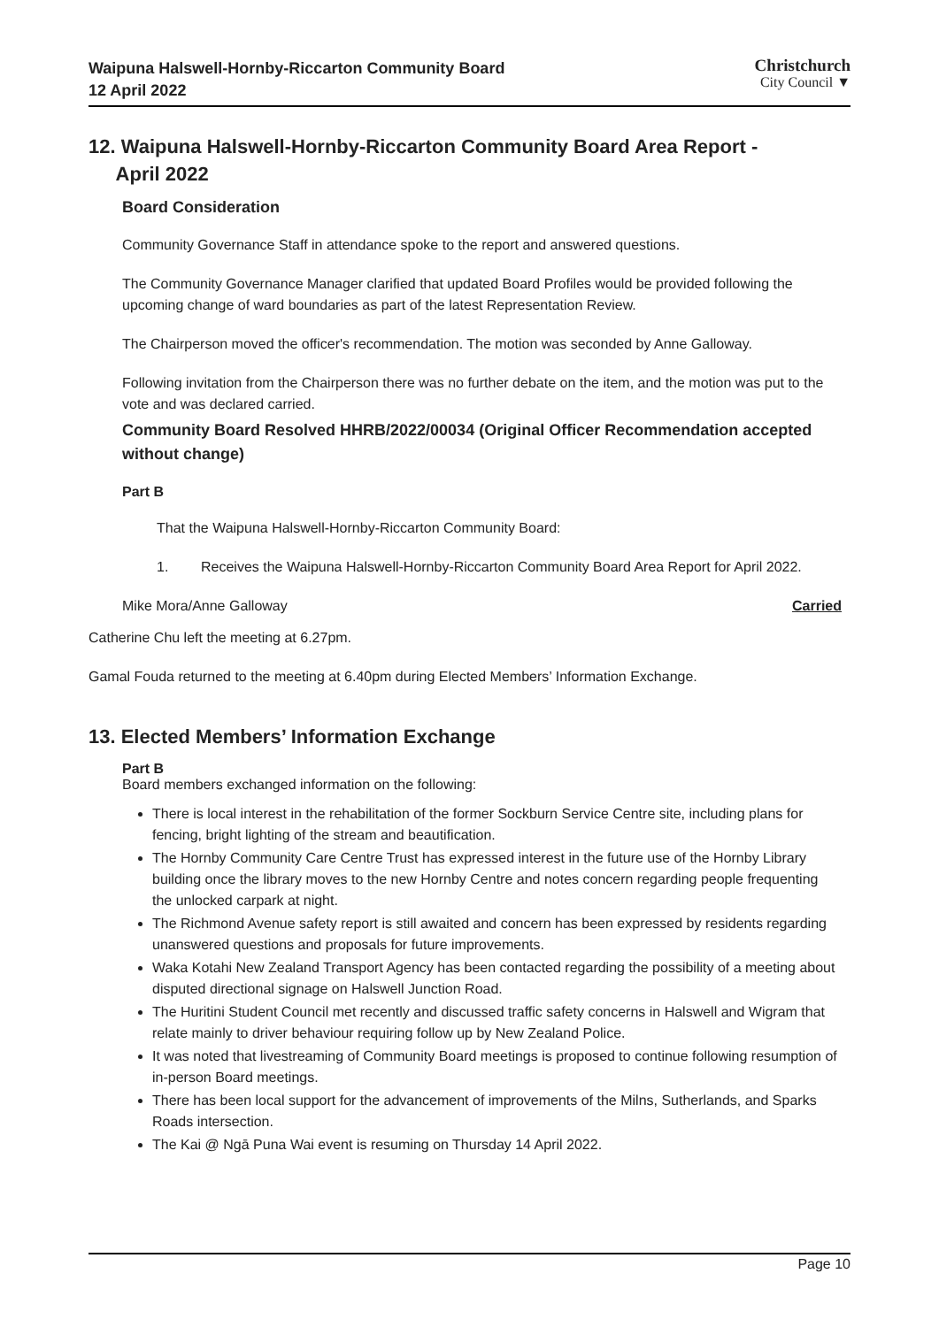Waipuna Halswell-Hornby-Riccarton Community Board
12 April 2022
Christchurch
City Council ▼
12. Waipuna Halswell-Hornby-Riccarton Community Board Area Report -
April 2022
Board Consideration
Community Governance Staff in attendance spoke to the report and answered questions.
The Community Governance Manager clarified that updated Board Profiles would be provided following the upcoming change of ward boundaries as part of the latest Representation Review.
The Chairperson moved the officer's recommendation. The motion was seconded by Anne Galloway.
Following invitation from the Chairperson there was no further debate on the item, and the motion was put to the vote and was declared carried.
Community Board Resolved HHRB/2022/00034 (Original Officer Recommendation accepted without change)
Part B
That the Waipuna Halswell-Hornby-Riccarton Community Board:
1. Receives the Waipuna Halswell-Hornby-Riccarton Community Board Area Report for April 2022.
Mike Mora/Anne Galloway Carried
Catherine Chu left the meeting at 6.27pm.
Gamal Fouda returned to the meeting at 6.40pm during Elected Members’ Information Exchange.
13. Elected Members’ Information Exchange
Part B
Board members exchanged information on the following:
There is local interest in the rehabilitation of the former Sockburn Service Centre site, including plans for fencing, bright lighting of the stream and beautification.
The Hornby Community Care Centre Trust has expressed interest in the future use of the Hornby Library building once the library moves to the new Hornby Centre and notes concern regarding people frequenting the unlocked carpark at night.
The Richmond Avenue safety report is still awaited and concern has been expressed by residents regarding unanswered questions and proposals for future improvements.
Waka Kotahi New Zealand Transport Agency has been contacted regarding the possibility of a meeting about disputed directional signage on Halswell Junction Road.
The Huritini Student Council met recently and discussed traffic safety concerns in Halswell and Wigram that relate mainly to driver behaviour requiring follow up by New Zealand Police.
It was noted that livestreaming of Community Board meetings is proposed to continue following resumption of in-person Board meetings.
There has been local support for the advancement of improvements of the Milns, Sutherlands, and Sparks Roads intersection.
The Kai @ Ngā Puna Wai event is resuming on Thursday 14 April 2022.
Page 10